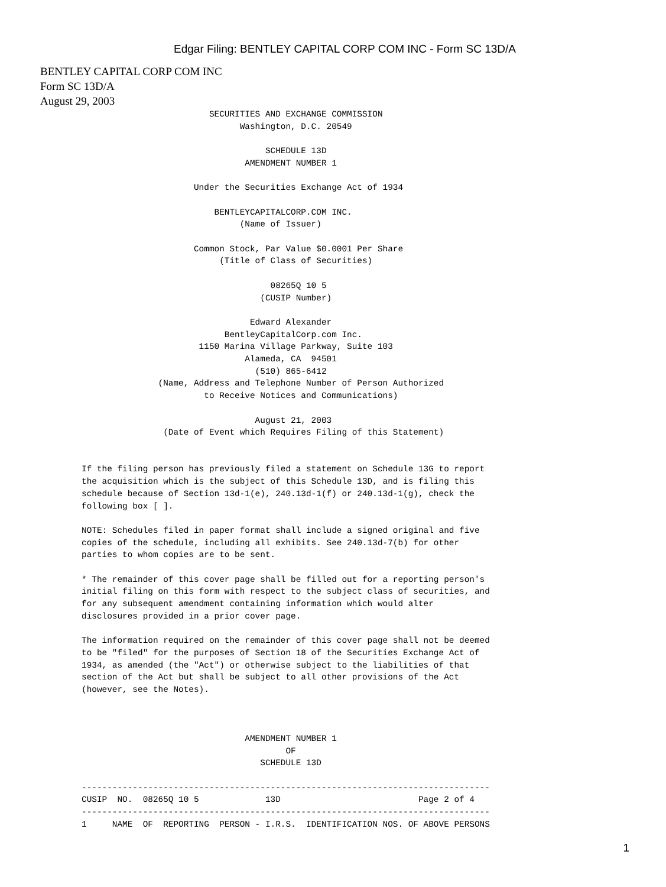Edgar Filing: BENTLEY CAPITAL CORP COM INC - Form SC 13D/A
BENTLEY CAPITAL CORP COM INC
Form SC 13D/A
August 29, 2003
                         SECURITIES AND EXCHANGE COMMISSION
                               Washington, D.C. 20549

                                    SCHEDULE 13D
                                AMENDMENT NUMBER 1

                      Under the Securities Exchange Act of 1934

                          BENTLEYCAPITALCORP.COM INC.
                               (Name of Issuer)

                      Common Stock, Par Value $0.0001 Per Share
                           (Title of Class of Securities)

                                     08265Q 10 5
                                   (CUSIP Number)

                                 Edward Alexander
                            BentleyCapitalCorp.com Inc.
                       1150 Marina Village Parkway, Suite 103
                                Alameda, CA  94501
                                  (510) 865-6412
               (Name, Address and Telephone Number of Person Authorized
                        to Receive Notices and Communications)

                                  August 21, 2003
                (Date of Event which Requires Filing of this Statement)


If the filing person has previously filed a statement on Schedule 13G to report
the acquisition which is the subject of this Schedule 13D, and is filing this
schedule because of Section 13d-1(e), 240.13d-1(f) or 240.13d-1(g), check the
following box [ ].

NOTE: Schedules filed in paper format shall include a signed original and five
copies of the schedule, including all exhibits. See 240.13d-7(b) for other
parties to whom copies are to be sent.

* The remainder of this cover page shall be filled out for a reporting person's
initial filing on this form with respect to the subject class of securities, and
for any subsequent amendment containing information which would alter
disclosures provided in a prior cover page.

The information required on the remainder of this cover page shall not be deemed
to be "filed" for the purposes of Section 18 of the Securities Exchange Act of
1934, as amended (the "Act") or otherwise subject to the liabilities of that
section of the Act but shall be subject to all other provisions of the Act
(however, see the Notes).



                                AMENDMENT NUMBER 1
                                        OF
                                   SCHEDULE 13D

--------------------------------------------------------------------------------
CUSIP  NO.  08265Q 10 5             13D                           Page 2 of 4
--------------------------------------------------------------------------------
1     NAME  OF  REPORTING  PERSON - I.R.S.  IDENTIFICATION NOS. OF ABOVE PERSONS
1